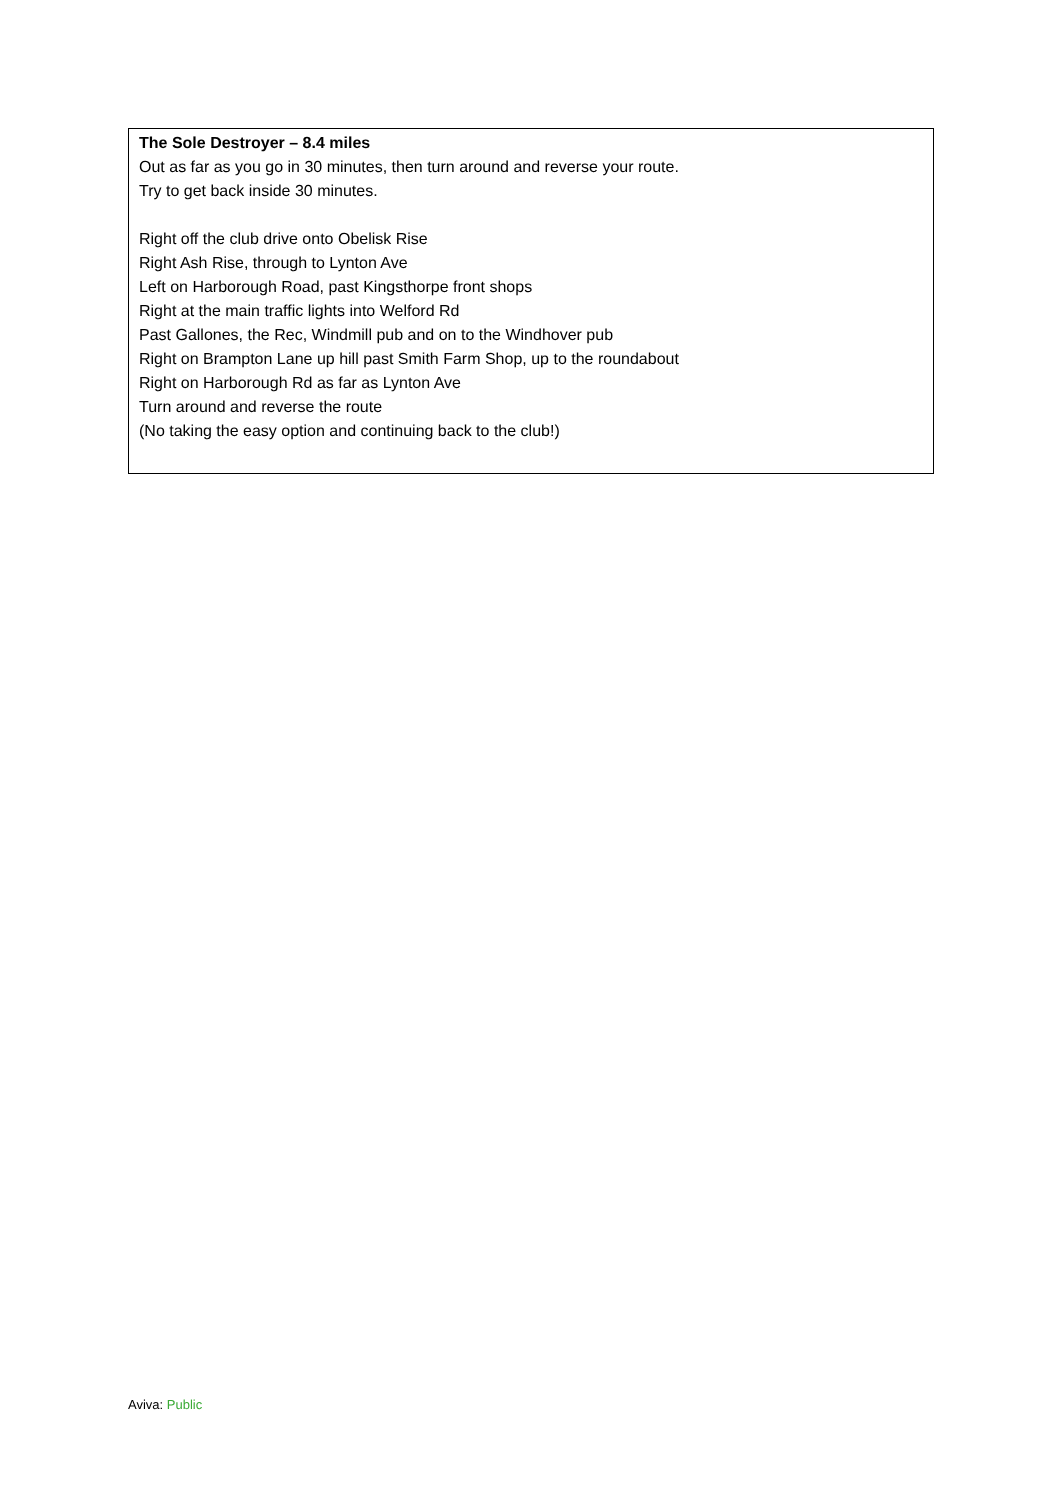The Sole Destroyer – 8.4 miles
Out as far as you go in 30 minutes, then turn around and reverse your route.
Try to get back inside 30 minutes.
Right off the club drive onto Obelisk Rise
Right Ash Rise, through to Lynton Ave
Left on Harborough Road, past Kingsthorpe front shops
Right at the main traffic lights into Welford Rd
Past Gallones, the Rec, Windmill pub and on to the Windhover pub
Right on Brampton Lane up hill past Smith Farm Shop, up to the roundabout
Right on Harborough Rd as far as Lynton Ave
Turn around and reverse the route
(No taking the easy option and continuing back to the club!)
Aviva: Public